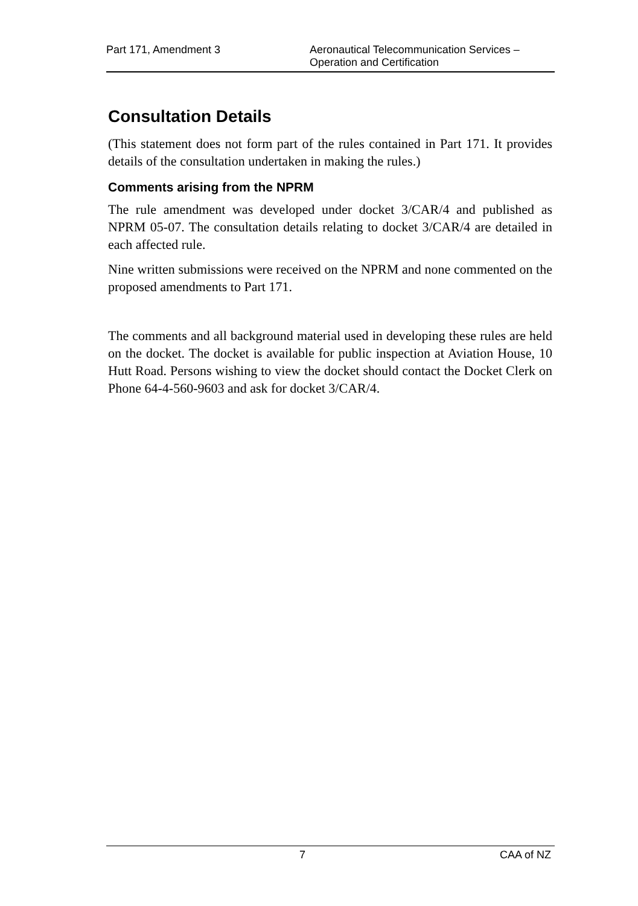Part 171, Amendment 3 Aeronautical Telecommunication Services –
Operation and Certification
Consultation Details
(This statement does not form part of the rules contained in Part 171. It provides details of the consultation undertaken in making the rules.)
Comments arising from the NPRM
The rule amendment was developed under docket 3/CAR/4 and published as NPRM 05-07. The consultation details relating to docket 3/CAR/4 are detailed in each affected rule.
Nine written submissions were received on the NPRM and none commented on the proposed amendments to Part 171.
The comments and all background material used in developing these rules are held on the docket. The docket is available for public inspection at Aviation House, 10 Hutt Road. Persons wishing to view the docket should contact the Docket Clerk on Phone 64-4-560-9603 and ask for docket 3/CAR/4.
7 CAA of NZ